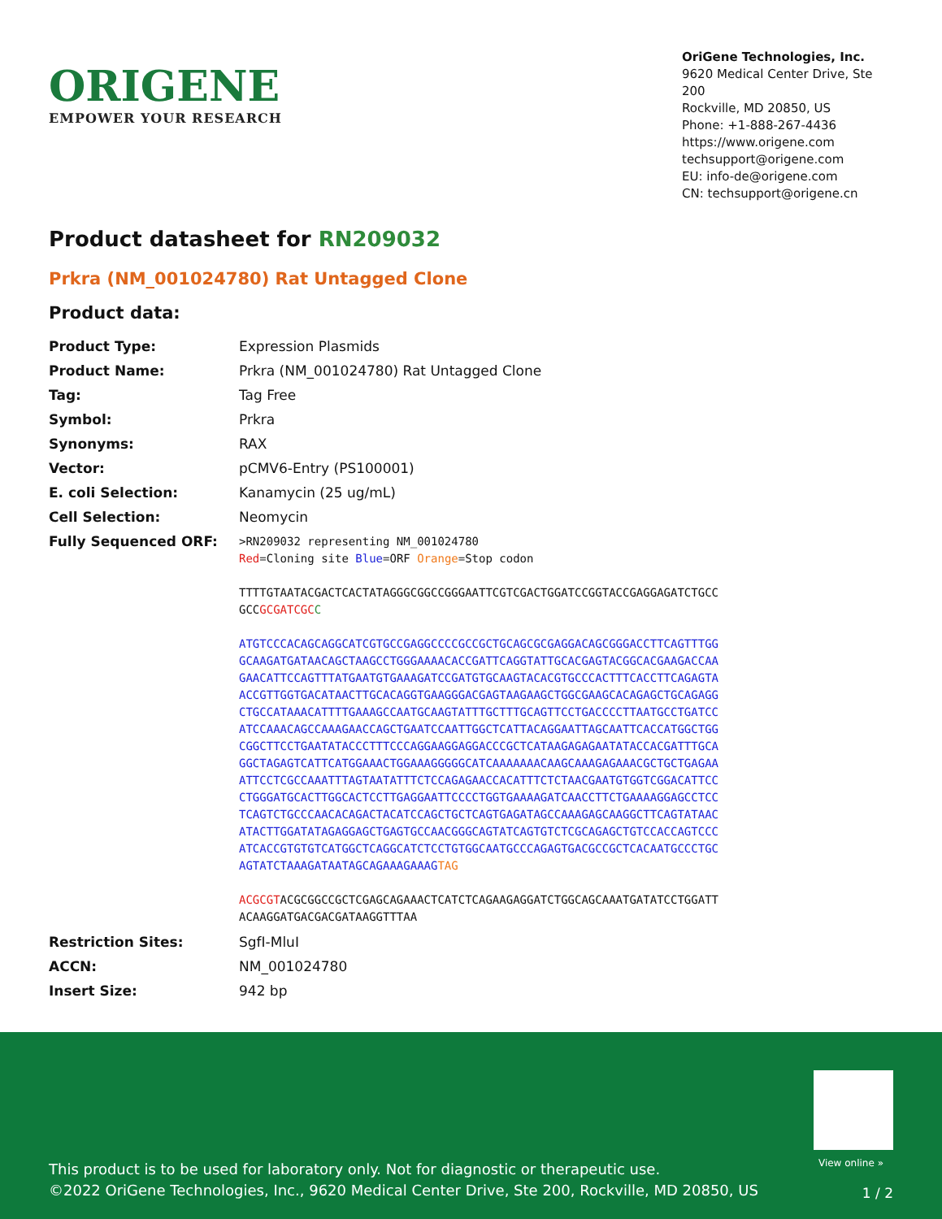ORIGENE
EMPOWER YOUR RESEARCH
OriGene Technologies, Inc.
9620 Medical Center Drive, Ste 200
Rockville, MD 20850, US
Phone: +1-888-267-4436
https://www.origene.com
techsupport@origene.com
EU: info-de@origene.com
CN: techsupport@origene.cn
Product datasheet for RN209032
Prkra (NM_001024780) Rat Untagged Clone
Product data:
| Product Type: | Expression Plasmids |
| Product Name: | Prkra (NM_001024780) Rat Untagged Clone |
| Tag: | Tag Free |
| Symbol: | Prkra |
| Synonyms: | RAX |
| Vector: | pCMV6-Entry (PS100001) |
| E. coli Selection: | Kanamycin (25 ug/mL) |
| Cell Selection: | Neomycin |
| Fully Sequenced ORF: | >RN209032 representing NM_001024780 Red =Cloning site Blue =ORF Orange =Stop codon TTTTGTAATACGACTCACTATAGGGCGGCCGGGAATTCGTCGACTGGATCCGGTACCGAGGAGATCTGCC GCC GCGATCGC C ATGTCCCACAGCAGGCATCGTGCCGAGGCCCCGCCGCTGCAGCGCGAGGACAGCGGGACCTTCAGTTTGG GCAAGATGATAACAGCTAAGCCTGGGAAAACACCGATTCAGGTATTGCACGAGTACGGCACGAAGACCAA GAACATTCCAGTTTATGAATGTGAAAGATCCGATGTGCAAGTACACGTGCCCACTTTCACCTTCAGAGTA ACCGTTGGTGACATAACTTGCACAGGTGAAGGGACGAGTAAGAAGCTGGCGAAGCACAGAGCTGCAGAGG CTGCCATAAACATTTTGAAAGCCAATGCAAGTATTTGCTTTGCAGTTCCTGACCCCTTAATGCCTGATCC ATCCAAACAGCCAAAGAACCAGCTGAATCCAATTGGCTCATTACAGGAATTAGCAATTCACCATGGCTGG CGGCTTCCTGAATATACCCTTTCCCAGGAAGGAGGACCCGCTCATAAGAGAGAATATACCACGATTTGCA GGCTAGAGTCATTCATGGAAACTGGAAAGGGGGCATCAAAAAAACAAGCAAAGAGAAACGCTGCTGAGAA ATTCCTCGCCAAATTTAGTAATATTTCTCCAGAGAACCACATTTCTCTAACGAATGTGGTCGGACATTCC CTGGGATGCACTTGGCACTCCTTGAGGAATTCCCCTGGTGAAAAGATCAACCTTCTGAAAAGGAGCCTCC TCAGTCTGCCCAACACAGACTACATCCAGCTGCTCAGTGAGATAGCCAAAGAGCAAGGCTTCAGTATAAC ATACTTGGATATAGAGGAGCTGAGTGCCAACGGGCAGTATCAGTGTCTCGCAGAGCTGTCCACCAGTCCC ATCACCGTGTGTCATGGCTCAGGCATCTCCTGTGGCAATGCCCAGAGTGACGCCGCTCACAATGCCCTGC AGTATCTAAAGATAATAGCAGAAAGAAAG TAG ACGCGT ACGCGGCCGCTCGAGCAGAAACTCATCTCAGAAGAGGATCTGGCAGCAAATGATATCCTGGATT ACAAGGATGACGACGATAAGGTTTAA |
| Restriction Sites: | SgfI-MluI |
| ACCN: | NM_001024780 |
| Insert Size: | 942 bp |
View online »
This product is to be used for laboratory only. Not for diagnostic or therapeutic use.
©2022 OriGene Technologies, Inc., 9620 Medical Center Drive, Ste 200, Rockville, MD 20850, US
1 / 2